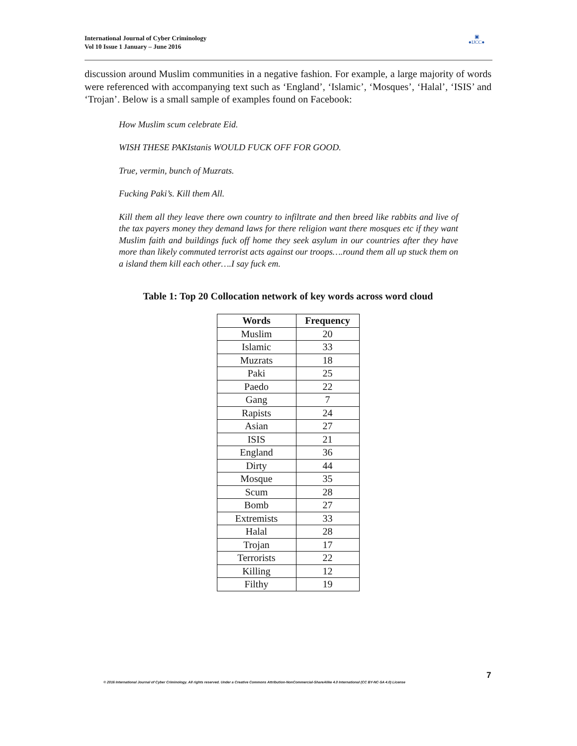International Journal of Cyber Criminology
Vol 10 Issue 1 January – June 2016
▣
●IJCC●
discussion around Muslim communities in a negative fashion. For example, a large majority of words were referenced with accompanying text such as ‘England’, ‘Islamic’, ‘Mosques’, ‘Halal’, ‘ISIS’ and ‘Trojan’. Below is a small sample of examples found on Facebook:
How Muslim scum celebrate Eid.
WISH THESE PAKIstanis WOULD FUCK OFF FOR GOOD.
True, vermin, bunch of Muzrats.
Fucking Paki’s. Kill them All.
Kill them all they leave there own country to infiltrate and then breed like rabbits and live of the tax payers money they demand laws for there religion want there mosques etc if they want Muslim faith and buildings fuck off home they seek asylum in our countries after they have more than likely commuted terrorist acts against our troops….round them all up stuck them on a island them kill each other….I say fuck em.
Table 1: Top 20 Collocation network of key words across word cloud
| Words | Frequency |
| --- | --- |
| Muslim | 20 |
| Islamic | 33 |
| Muzrats | 18 |
| Paki | 25 |
| Paedo | 22 |
| Gang | 7 |
| Rapists | 24 |
| Asian | 27 |
| ISIS | 21 |
| England | 36 |
| Dirty | 44 |
| Mosque | 35 |
| Scum | 28 |
| Bomb | 27 |
| Extremists | 33 |
| Halal | 28 |
| Trojan | 17 |
| Terrorists | 22 |
| Killing | 12 |
| Filthy | 19 |
7
© 2016 International Journal of Cyber Criminology. All rights reserved. Under a Creative Commons Attribution-NonCommercial-ShareAlike 4.0 International (CC BY-NC-SA 4.0) License